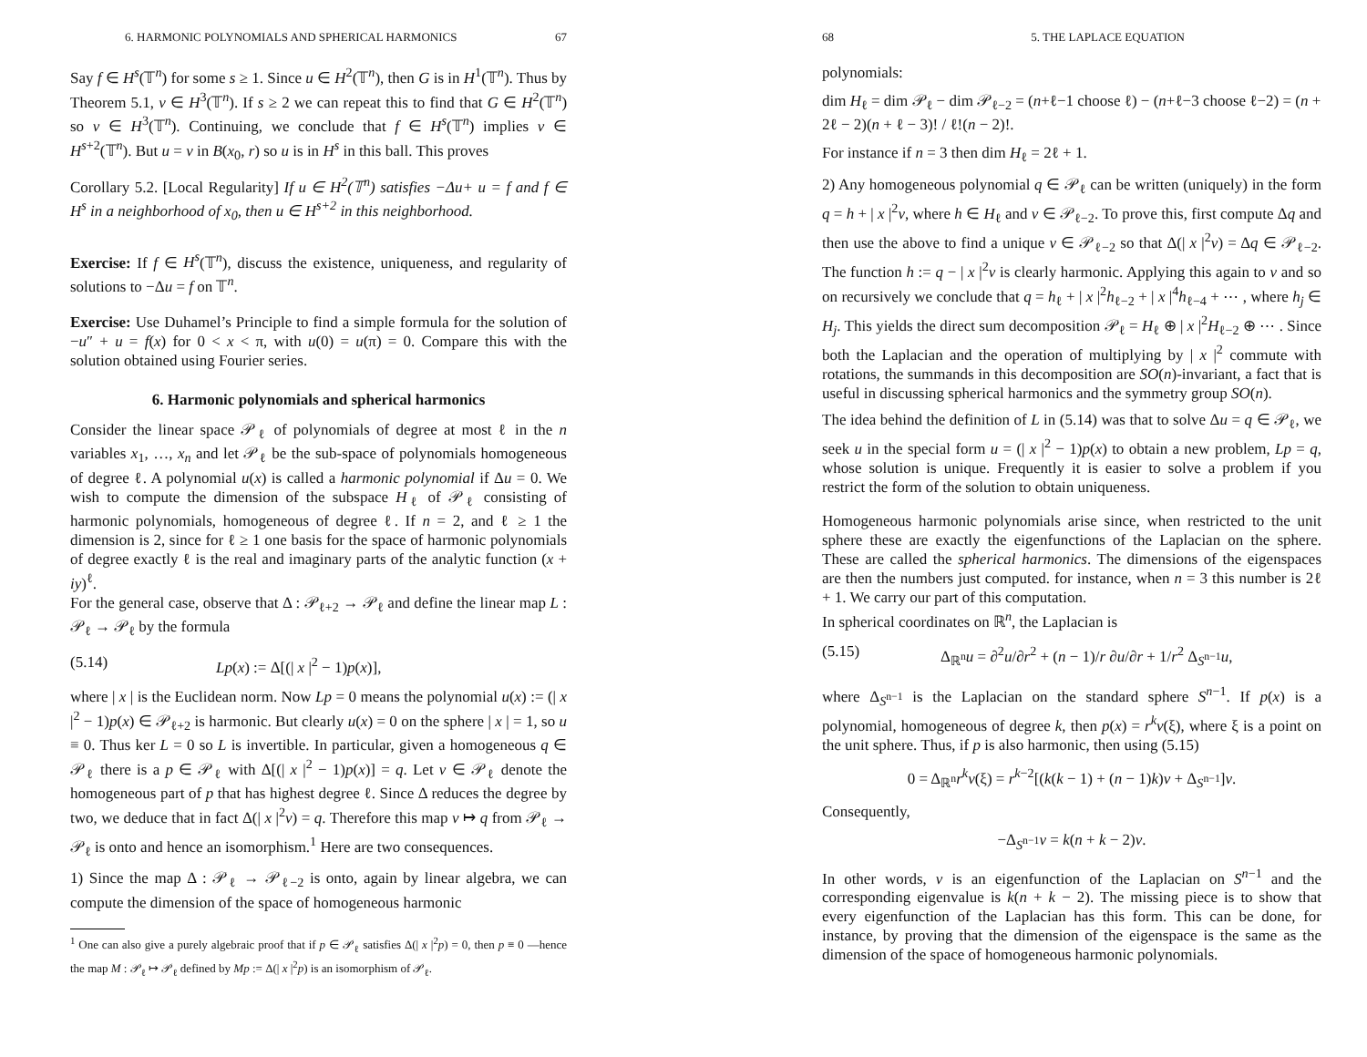6. HARMONIC POLYNOMIALS AND SPHERICAL HARMONICS 67
Say f ∈ H<sup>s</sup>(𝕋<sup>n</sup>) for some s ≥ 1. Since u ∈ H<sup>2</sup>(𝕋<sup>n</sup>), then G is in H<sup>1</sup>(𝕋<sup>n</sup>). Thus by Theorem 5.1, v ∈ H<sup>3</sup>(𝕋<sup>n</sup>). If s ≥ 2 we can repeat this to find that G ∈ H<sup>2</sup>(𝕋<sup>n</sup>) so v ∈ H<sup>3</sup>(𝕋<sup>n</sup>). Continuing, we conclude that f ∈ H<sup>s</sup>(𝕋<sup>n</sup>) implies v ∈ H<sup>s+2</sup>(𝕋<sup>n</sup>). But u = v in B(x<sub>0</sub>, r) so u is in H<sup>s</sup> in this ball. This proves
Corollary 5.2. [Local Regularity] If u ∈ H<sup>2</sup>(𝕋<sup>n</sup>) satisfies −Δu+ u = f and f ∈ H<sup>s</sup> in a neighborhood of x<sub>0</sub>, then u ∈ H<sup>s+2</sup> in this neighborhood.
Exercise: If f ∈ H<sup>s</sup>(𝕋<sup>n</sup>), discuss the existence, uniqueness, and regularity of solutions to −Δu = f on 𝕋<sup>n</sup>.
Exercise: Use Duhamel’s Principle to find a simple formula for the solution of −u″ + u = f(x) for 0 < x < π, with u(0) = u(π) = 0. Compare this with the solution obtained using Fourier series.
6. Harmonic polynomials and spherical harmonics
Consider the linear space 𝒫<sub>ℓ</sub> of polynomials of degree at most ℓ in the n variables x<sub>1</sub>, …, x<sub>n</sub> and let 𝒫<sub>ℓ</sub> be the sub-space of polynomials homogeneous of degree ℓ. A polynomial u(x) is called a harmonic polynomial if Δu = 0. We wish to compute the dimension of the subspace H<sub>ℓ</sub> of 𝒫<sub>ℓ</sub> consisting of harmonic polynomials, homogeneous of degree ℓ. If n = 2, and ℓ ≥ 1 the dimension is 2, since for ℓ ≥ 1 one basis for the space of harmonic polynomials of degree exactly ℓ is the real and imaginary parts of the analytic function (x + iy)<sup>ℓ</sup>.
For the general case, observe that Δ : 𝒫<sub>ℓ+2</sub> → 𝒫<sub>ℓ</sub> and define the linear map L : 𝒫<sub>ℓ</sub> → 𝒫<sub>ℓ</sub> by the formula
(5.14) Lp(x) := Δ[(| x |<sup>2</sup> − 1)p(x)],
where | x | is the Euclidean norm. Now Lp = 0 means the polynomial u(x) := (| x |<sup>2</sup> − 1)p(x) ∈ 𝒫<sub>ℓ+2</sub> is harmonic. But clearly u(x) = 0 on the sphere | x | = 1, so u ≡ 0. Thus ker L = 0 so L is invertible. In particular, given a homogeneous q ∈ 𝒫<sub>ℓ</sub> there is a p ∈ 𝒫<sub>ℓ</sub> with Δ[(| x |<sup>2</sup> − 1)p(x)] = q. Let v ∈ 𝒫<sub>ℓ</sub> denote the homogeneous part of p that has highest degree ℓ. Since Δ reduces the degree by two, we deduce that in fact Δ(| x |<sup>2</sup>v) = q. Therefore this map v ↦ q from 𝒫<sub>ℓ</sub> → 𝒫<sub>ℓ</sub> is onto and hence an isomorphism.<sup>1</sup> Here are two consequences.
1) Since the map Δ : 𝒫<sub>ℓ</sub> → 𝒫<sub>ℓ−2</sub> is onto, again by linear algebra, we can compute the dimension of the space of homogeneous harmonic
<sup>1</sup> One can also give a purely algebraic proof that if p ∈ 𝒫<sub>ℓ</sub> satisfies Δ(| x |<sup>2</sup>p) = 0, then p ≡ 0 —hence the map M : 𝒫<sub>ℓ</sub> ↦ 𝒫<sub>ℓ</sub> defined by Mp := Δ(| x |<sup>2</sup>p) is an isomorphism of 𝒫<sub>ℓ</sub>.
68 5. THE LAPLACE EQUATION
polynomials:
dim H<sub>ℓ</sub> = dim 𝒫<sub>ℓ</sub> − dim 𝒫<sub>ℓ−2</sub> = (n+ℓ−1 choose ℓ) − (n+ℓ−3 choose ℓ−2) = (n + 2ℓ − 2)(n + ℓ − 3)! / ℓ!(n − 2)!.
For instance if n = 3 then dim H<sub>ℓ</sub> = 2ℓ + 1.
2) Any homogeneous polynomial q ∈ 𝒫<sub>ℓ</sub> can be written (uniquely) in the form q = h + | x |<sup>2</sup>v, where h ∈ H<sub>ℓ</sub> and v ∈ 𝒫<sub>ℓ−2</sub>. To prove this, first compute Δq and then use the above to find a unique v ∈ 𝒫<sub>ℓ−2</sub> so that Δ(| x |<sup>2</sup>v) = Δq ∈ 𝒫<sub>ℓ−2</sub>. The function h := q − | x |<sup>2</sup>v is clearly harmonic. Applying this again to v and so on recursively we conclude that q = h<sub>ℓ</sub> + | x |<sup>2</sup>h<sub>ℓ−2</sub> + | x |<sup>4</sup>h<sub>ℓ−4</sub> + ⋯ , where h<sub>j</sub> ∈ H<sub>j</sub>. This yields the direct sum decomposition 𝒫<sub>ℓ</sub> = H<sub>ℓ</sub> ⊕ | x |<sup>2</sup>H<sub>ℓ−2</sub> ⊕ ⋯ . Since both the Laplacian and the operation of multiplying by | x |<sup>2</sup> commute with rotations, the summands in this decomposition are SO(n)-invariant, a fact that is useful in discussing spherical harmonics and the symmetry group SO(n).
The idea behind the definition of L in (5.14) was that to solve Δu = q ∈ 𝒫<sub>ℓ</sub>, we seek u in the special form u = (| x |<sup>2</sup> − 1)p(x) to obtain a new problem, Lp = q, whose solution is unique. Frequently it is easier to solve a problem if you restrict the form of the solution to obtain uniqueness.
Homogeneous harmonic polynomials arise since, when restricted to the unit sphere these are exactly the eigenfunctions of the Laplacian on the sphere. These are called the spherical harmonics. The dimensions of the eigenspaces are then the numbers just computed. for instance, when n = 3 this number is 2ℓ + 1. We carry our part of this computation.
In spherical coordinates on ℝ<sup>n</sup>, the Laplacian is
(5.15) Δ<sub>ℝ<sup>n</sup></sub>u = ∂<sup>2</sup>u/∂r<sup>2</sup> + (n − 1)/r ∂u/∂r + 1/r<sup>2</sup> Δ<sub>S<sup>n−1</sup></sub>u,
where Δ<sub>S<sup>n−1</sup></sub> is the Laplacian on the standard sphere S<sup>n−1</sup>. If p(x) is a polynomial, homogeneous of degree k, then p(x) = r<sup>k</sup>v(ξ), where ξ is a point on the unit sphere. Thus, if p is also harmonic, then using (5.15)
0 = Δ<sub>ℝ<sup>n</sup></sub>r<sup>k</sup>v(ξ) = r<sup>k−2</sup>[(k(k − 1) + (n − 1)k)v + Δ<sub>S<sup>n−1</sup></sub>]v.
Consequently,
−Δ<sub>S<sup>n−1</sup></sub>v = k(n + k − 2)v.
In other words, v is an eigenfunction of the Laplacian on S<sup>n−1</sup> and the corresponding eigenvalue is k(n + k − 2). The missing piece is to show that every eigenfunction of the Laplacian has this form. This can be done, for instance, by proving that the dimension of the eigenspace is the same as the dimension of the space of homogeneous harmonic polynomials.